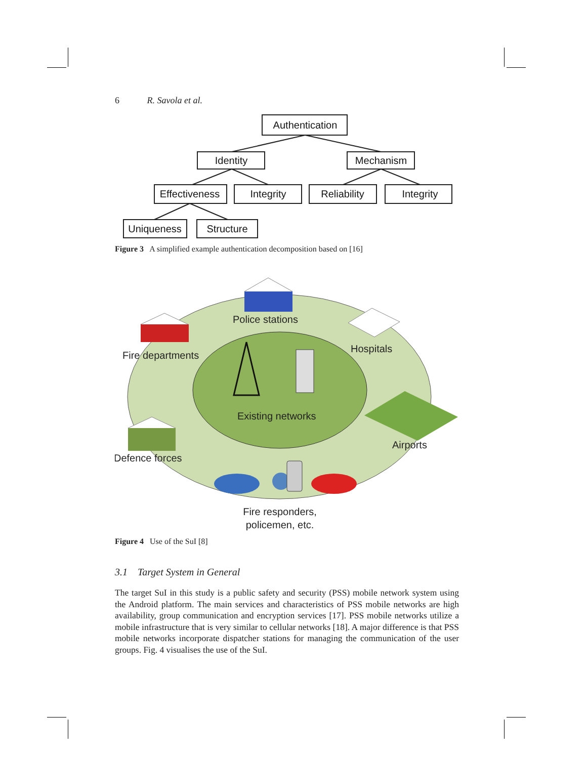6 R. Savola et al.
Authentication
Identity
Mechanism
Effectiveness
Integrity
Reliability
Integrity
Uniqueness
Structure
Figure 3 A simplified example authentication decomposition based on [16]
Police stations
Fire departments
Hospitals
Existing networks
Airports
Defence forces
Fire responders,
policemen, etc.
Figure 4 Use of the SuI [8]
3.1 Target System in General
The target SuI in this study is a public safety and security (PSS) mobile network system using the Android platform. The main services and characteristics of PSS mobile networks are high availability, group communication and encryption services [17]. PSS mobile networks utilize a mobile infrastructure that is very similar to cellular networks [18]. A major difference is that PSS mobile networks incorporate dispatcher stations for managing the communication of the user groups. Fig. 4 visualises the use of the SuI.